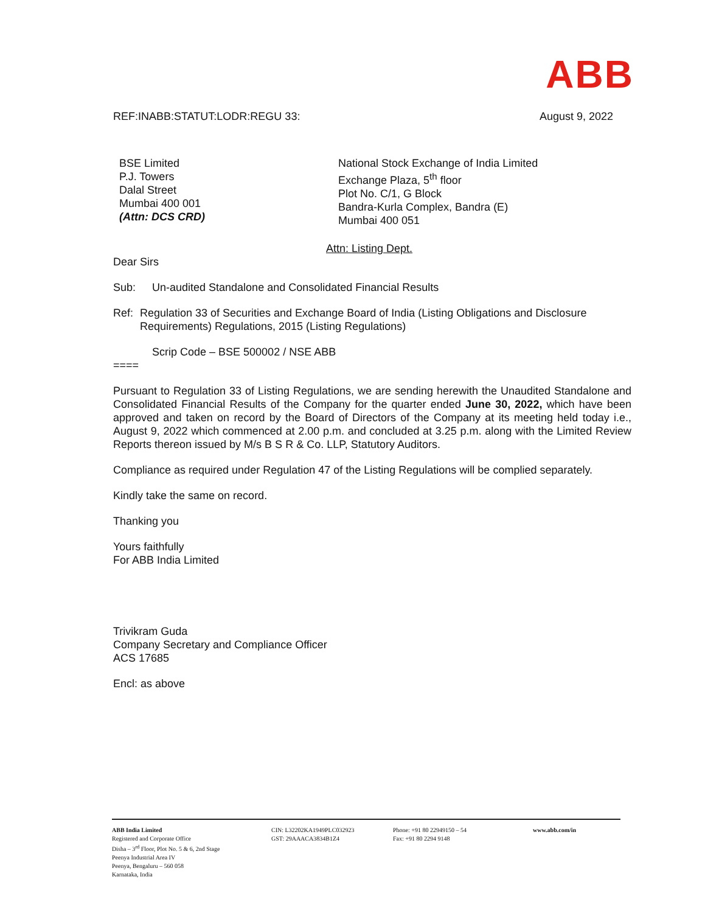ABB
REF:INABB:STATUT:LODR:REGU 33: August 9, 2022
BSE Limited
P.J. Towers
Dalal Street
Mumbai 400 001
(Attn: DCS CRD)
National Stock Exchange of India Limited
Exchange Plaza, 5<sup>th</sup> floor
Plot No. C/1, G Block
Bandra-Kurla Complex, Bandra (E)
Mumbai 400 051
Attn: Listing Dept.
Dear Sirs
Sub: Un-audited Standalone and Consolidated Financial Results
Ref: Regulation 33 of Securities and Exchange Board of India (Listing Obligations and Disclosure Requirements) Regulations, 2015 (Listing Regulations)
Scrip Code – BSE 500002 / NSE ABB
====
Pursuant to Regulation 33 of Listing Regulations, we are sending herewith the Unaudited Standalone and Consolidated Financial Results of the Company for the quarter ended June 30, 2022, which have been approved and taken on record by the Board of Directors of the Company at its meeting held today i.e., August 9, 2022 which commenced at 2.00 p.m. and concluded at 3.25 p.m. along with the Limited Review Reports thereon issued by M/s B S R & Co. LLP, Statutory Auditors.
Compliance as required under Regulation 47 of the Listing Regulations will be complied separately.
Kindly take the same on record.
Thanking you
Yours faithfully
For ABB India Limited
Trivikram Guda
Company Secretary and Compliance Officer
ACS 17685
Encl: as above
ABB India Limited
Registered and Corporate Office
Disha – 3<sup>rd</sup> Floor, Plot No. 5 & 6, 2nd Stage
Peenya Industrial Area IV
Peenya, Bengaluru – 560 058
Karnataka, India
CIN: L32202KA1949PLC032923
GST: 29AAACA3834B1Z4
Phone: +91 80 22949150 – 54
Fax: +91 80 2294 9148
www.abb.com/in